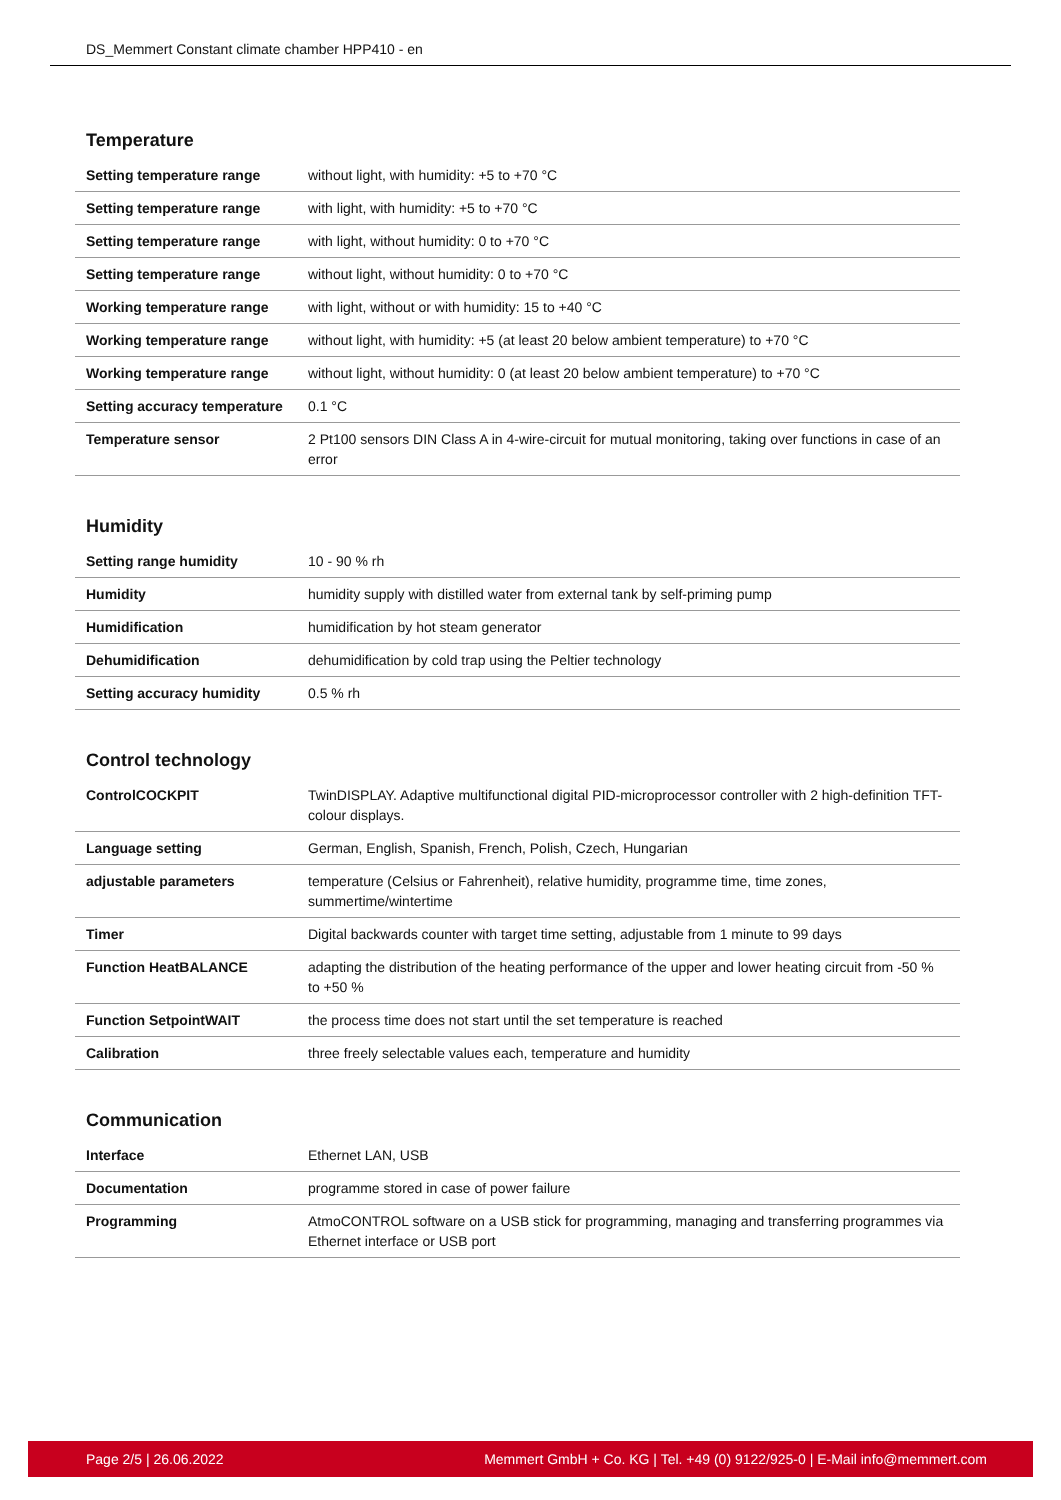DS_Memmert Constant climate chamber HPP410 - en
Temperature
| Setting temperature range | without light, with humidity: +5 to +70 °C |
| Setting temperature range | with light, with humidity: +5 to +70 °C |
| Setting temperature range | with light, without humidity: 0 to +70 °C |
| Setting temperature range | without light, without humidity: 0 to +70 °C |
| Working temperature range | with light, without or with humidity: 15 to +40 °C |
| Working temperature range | without light, with humidity: +5 (at least 20 below ambient temperature) to +70 °C |
| Working temperature range | without light, without humidity: 0 (at least 20 below ambient temperature) to +70 °C |
| Setting accuracy temperature | 0.1 °C |
| Temperature sensor | 2 Pt100 sensors DIN Class A in 4-wire-circuit for mutual monitoring, taking over functions in case of an error |
Humidity
| Setting range humidity | 10 - 90 % rh |
| Humidity | humidity supply with distilled water from external tank by self-priming pump |
| Humidification | humidification by hot steam generator |
| Dehumidification | dehumidification by cold trap using the Peltier technology |
| Setting accuracy humidity | 0.5 % rh |
Control technology
| ControlCOCKPIT | TwinDISPLAY. Adaptive multifunctional digital PID-microprocessor controller with 2 high-definition TFT-colour displays. |
| Language setting | German, English, Spanish, French, Polish, Czech, Hungarian |
| adjustable parameters | temperature (Celsius or Fahrenheit), relative humidity, programme time, time zones, summertime/wintertime |
| Timer | Digital backwards counter with target time setting, adjustable from 1 minute to 99 days |
| Function HeatBALANCE | adapting the distribution of the heating performance of the upper and lower heating circuit from -50 % to +50 % |
| Function SetpointWAIT | the process time does not start until the set temperature is reached |
| Calibration | three freely selectable values each, temperature and humidity |
Communication
| Interface | Ethernet LAN, USB |
| Documentation | programme stored in case of power failure |
| Programming | AtmoCONTROL software on a USB stick for programming, managing and transferring programmes via Ethernet interface or USB port |
Page 2/5 | 26.06.2022 Memmert GmbH + Co. KG | Tel. +49 (0) 9122/925-0 | E-Mail info@memmert.com